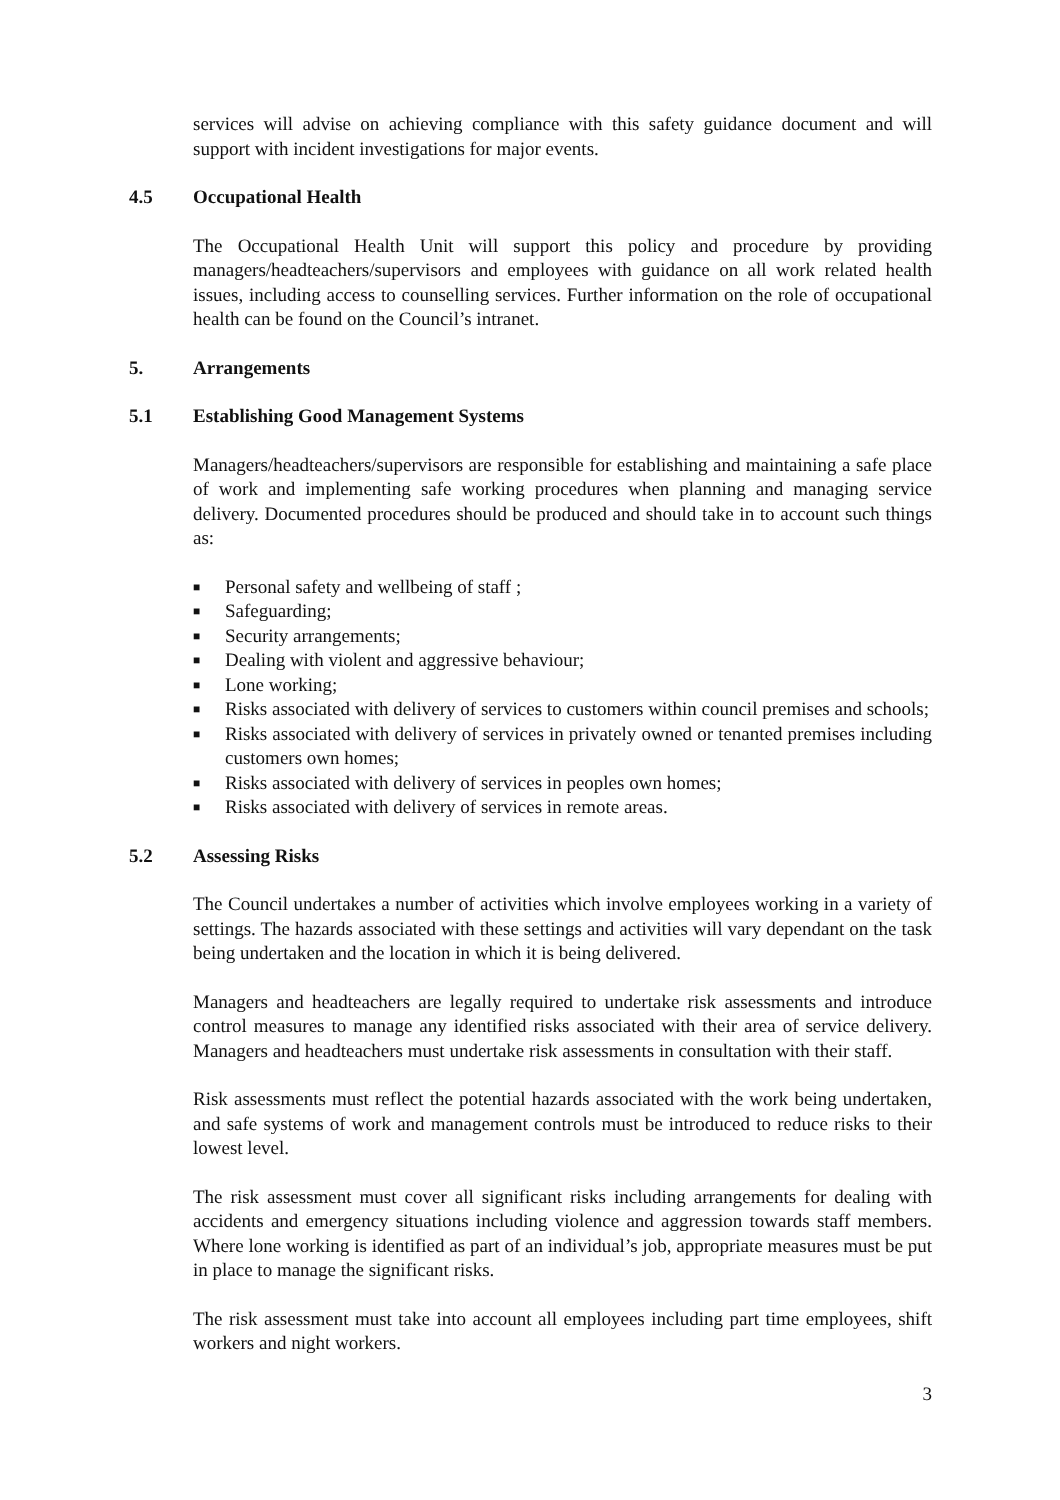services will advise on achieving compliance with this safety guidance document and will support with incident investigations for major events.
4.5 Occupational Health
The Occupational Health Unit will support this policy and procedure by providing managers/headteachers/supervisors and employees with guidance on all work related health issues, including access to counselling services. Further information on the role of occupational health can be found on the Council’s intranet.
5. Arrangements
5.1 Establishing Good Management Systems
Managers/headteachers/supervisors are responsible for establishing and maintaining a safe place of work and implementing safe working procedures when planning and managing service delivery. Documented procedures should be produced and should take in to account such things as:
■ Personal safety and wellbeing of staff ;
■ Safeguarding;
■ Security arrangements;
■ Dealing with violent and aggressive behaviour;
■ Lone working;
■ Risks associated with delivery of services to customers within council premises and schools;
■ Risks associated with delivery of services in privately owned or tenanted premises including customers own homes;
■ Risks associated with delivery of services in peoples own homes;
■ Risks associated with delivery of services in remote areas.
5.2 Assessing Risks
The Council undertakes a number of activities which involve employees working in a variety of settings. The hazards associated with these settings and activities will vary dependant on the task being undertaken and the location in which it is being delivered.
Managers and headteachers are legally required to undertake risk assessments and introduce control measures to manage any identified risks associated with their area of service delivery. Managers and headteachers must undertake risk assessments in consultation with their staff.
Risk assessments must reflect the potential hazards associated with the work being undertaken, and safe systems of work and management controls must be introduced to reduce risks to their lowest level.
The risk assessment must cover all significant risks including arrangements for dealing with accidents and emergency situations including violence and aggression towards staff members. Where lone working is identified as part of an individual’s job, appropriate measures must be put in place to manage the significant risks.
The risk assessment must take into account all employees including part time employees, shift workers and night workers.
3